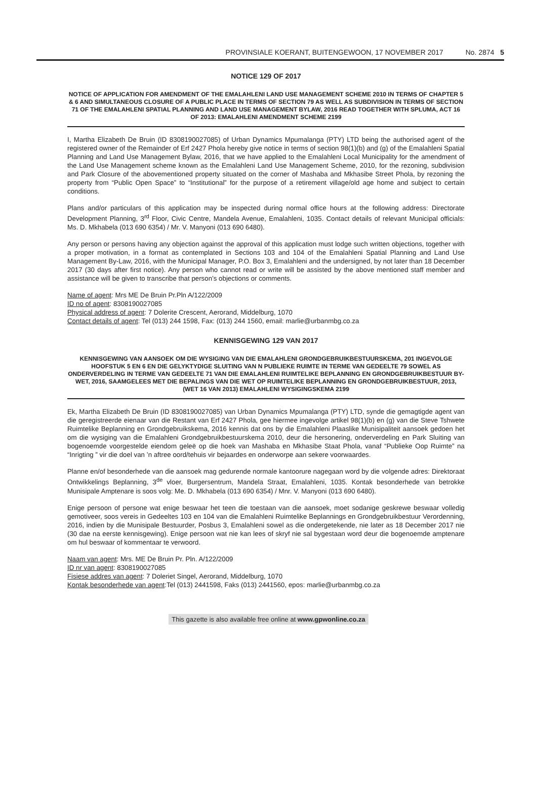PROVINSIALE KOERANT, BUITENGEWOON, 17 NOVEMBER 2017 No. 2874 5
NOTICE 129 OF 2017
NOTICE OF APPLICATION FOR AMENDMENT OF THE EMALAHLENI LAND USE MANAGEMENT SCHEME 2010 IN TERMS OF CHAPTER 5 & 6 AND SIMULTANEOUS CLOSURE OF A PUBLIC PLACE IN TERMS OF SECTION 79 AS WELL AS SUBDIVISION IN TERMS OF SECTION 71 OF THE EMALAHLENI SPATIAL PLANNING AND LAND USE MANAGEMENT BYLAW, 2016 READ TOGETHER WITH SPLUMA, ACT 16 OF 2013: EMALAHLENI AMENDMENT SCHEME 2199
I, Martha Elizabeth De Bruin (ID 8308190027085) of Urban Dynamics Mpumalanga (PTY) LTD being the authorised agent of the registered owner of the Remainder of Erf 2427 Phola hereby give notice in terms of section 98(1)(b) and (g) of the Emalahleni Spatial Planning and Land Use Management Bylaw, 2016, that we have applied to the Emalahleni Local Municipality for the amendment of the Land Use Management scheme known as the Emalahleni Land Use Management Scheme, 2010, for the rezoning, subdivision and Park Closure of the abovementioned property situated on the corner of Mashaba and Mkhasibe Street Phola, by rezoning the property from “Public Open Space” to “Institutional” for the purpose of a retirement village/old age home and subject to certain conditions.
Plans and/or particulars of this application may be inspected during normal office hours at the following address: Directorate Development Planning, 3<sup>rd</sup> Floor, Civic Centre, Mandela Avenue, Emalahleni, 1035. Contact details of relevant Municipal officials: Ms. D. Mkhabela (013 690 6354) / Mr. V. Manyoni (013 690 6480).
Any person or persons having any objection against the approval of this application must lodge such written objections, together with a proper motivation, in a format as contemplated in Sections 103 and 104 of the Emalahleni Spatial Planning and Land Use Management By-Law, 2016, with the Municipal Manager, P.O. Box 3, Emalahleni and the undersigned, by not later than 18 December 2017 (30 days after first notice). Any person who cannot read or write will be assisted by the above mentioned staff member and assistance will be given to transcribe that person’s objections or comments.
Name of agent: Mrs ME De Bruin Pr.Pln A/122/2009
ID no of agent: 8308190027085
Physical address of agent: 7 Dolerite Crescent, Aerorand, Middelburg, 1070
Contact details of agent: Tel (013) 244 1598, Fax: (013) 244 1560, email: marlie@urbanmbg.co.za
KENNISGEWING 129 VAN 2017
KENNISGEWING VAN AANSOEK OM DIE WYSIGING VAN DIE EMALAHLENI GRONDGEBRUIKBESTUURSKEMA, 201 INGEVOLGE HOOFSTUK 5 EN 6 EN DIE GELYKTYDIGE SLUITING VAN N PUBLIEKE RUIMTE IN TERME VAN GEDEELTE 79 SOWEL AS ONDERVERDELING IN TERME VAN GEDEELTE 71 VAN DIE EMALAHLENI RUIMTELIKE BEPLANNING EN GRONDGEBRUIKBESTUUR BY-WET, 2016, SAAMGELEES MET DIE BEPALINGS VAN DIE WET OP RUIMTELIKE BEPLANNING EN GRONDGEBRUIKBESTUUR, 2013, (WET 16 VAN 2013) EMALAHLENI WYSIGINGSKEMA 2199
Ek, Martha Elizabeth De Bruin (ID 8308190027085) van Urban Dynamics Mpumalanga (PTY) LTD, synde die gemagtigde agent van die geregistreerde eienaar van die Restant van Erf 2427 Phola, gee hiermee ingevolge artikel 98(1)(b) en (g) van die Steve Tshwete Ruimtelike Beplanning en Grondgebruikskema, 2016 kennis dat ons by die Emalahleni Plaaslike Munisipaliteit aansoek gedoen het om die wysiging van die Emalahleni Grondgebruikbestuurskema 2010, deur die hersonering, onderverdeling en Park Sluiting van bogenoemde voorgestelde eiendom geleë op die hoek van Mashaba en Mkhasibe Staat Phola, vanaf “Publieke Oop Ruimte” na “Inrigting ” vir die doel van ’n aftree oord/tehuis vir bejaardes en onderworpe aan sekere voorwaardes.
Planne en/of besonderhede van die aansoek mag gedurende normale kantoorure nagegaan word by die volgende adres: Direktoraat Ontwikkelings Beplanning, 3<sup>de</sup> vloer, Burgersentrum, Mandela Straat, Emalahleni, 1035. Kontak besonderhede van betrokke Munisipale Amptenare is soos volg: Me. D. Mkhabela (013 690 6354) / Mnr. V. Manyoni (013 690 6480).
Enige persoon of persone wat enige beswaar het teen die toestaan van die aansoek, moet sodanige geskrewe beswaar volledig gemotiveer, soos vereis in Gedeeltes 103 en 104 van die Emalahleni Ruimtelike Beplannings en Grondgebruikbestuur Verordenning, 2016, indien by die Munisipale Bestuurder, Posbus 3, Emalahleni sowel as die ondergetekende, nie later as 18 December 2017 nie (30 dae na eerste kennisgewing). Enige persoon wat nie kan lees of skryf nie sal bygestaan word deur die bogenoemde amptenare om hul beswaar of kommentaar te verwoord.
Naam van agent: Mrs. ME De Bruin Pr. Pln. A/122/2009
ID nr van agent: 8308190027085
Fisiese addres van agent: 7 Doleriet Singel, Aerorand, Middelburg, 1070
Kontak besonderhede van agent:Tel (013) 2441598, Faks (013) 2441560, epos: marlie@urbanmbg.co.za
This gazette is also available free online at www.gpwonline.co.za